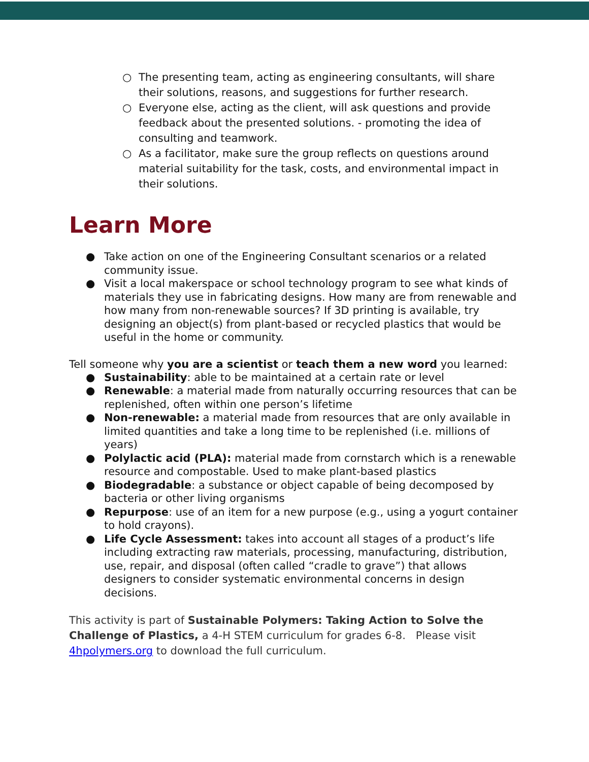○ The presenting team, acting as engineering consultants, will share their solutions, reasons, and suggestions for further research.
○ Everyone else, acting as the client, will ask questions and provide feedback about the presented solutions. - promoting the idea of consulting and teamwork.
○ As a facilitator, make sure the group reflects on questions around material suitability for the task, costs, and environmental impact in their solutions.
Learn More
● Take action on one of the Engineering Consultant scenarios or a related community issue.
● Visit a local makerspace or school technology program to see what kinds of materials they use in fabricating designs. How many are from renewable and how many from non-renewable sources? If 3D printing is available, try designing an object(s) from plant-based or recycled plastics that would be useful in the home or community.
Tell someone why you are a scientist or teach them a new word you learned:
● Sustainability: able to be maintained at a certain rate or level
● Renewable: a material made from naturally occurring resources that can be replenished, often within one person’s lifetime
● Non-renewable: a material made from resources that are only available in limited quantities and take a long time to be replenished (i.e. millions of years)
● Polylactic acid (PLA): material made from cornstarch which is a renewable resource and compostable. Used to make plant-based plastics
● Biodegradable: a substance or object capable of being decomposed by bacteria or other living organisms
● Repurpose: use of an item for a new purpose (e.g., using a yogurt container to hold crayons).
● Life Cycle Assessment: takes into account all stages of a product’s life including extracting raw materials, processing, manufacturing, distribution, use, repair, and disposal (often called “cradle to grave”) that allows designers to consider systematic environmental concerns in design decisions.
This activity is part of Sustainable Polymers: Taking Action to Solve the Challenge of Plastics, a 4-H STEM curriculum for grades 6-8. Please visit 4hpolymers.org to download the full curriculum.